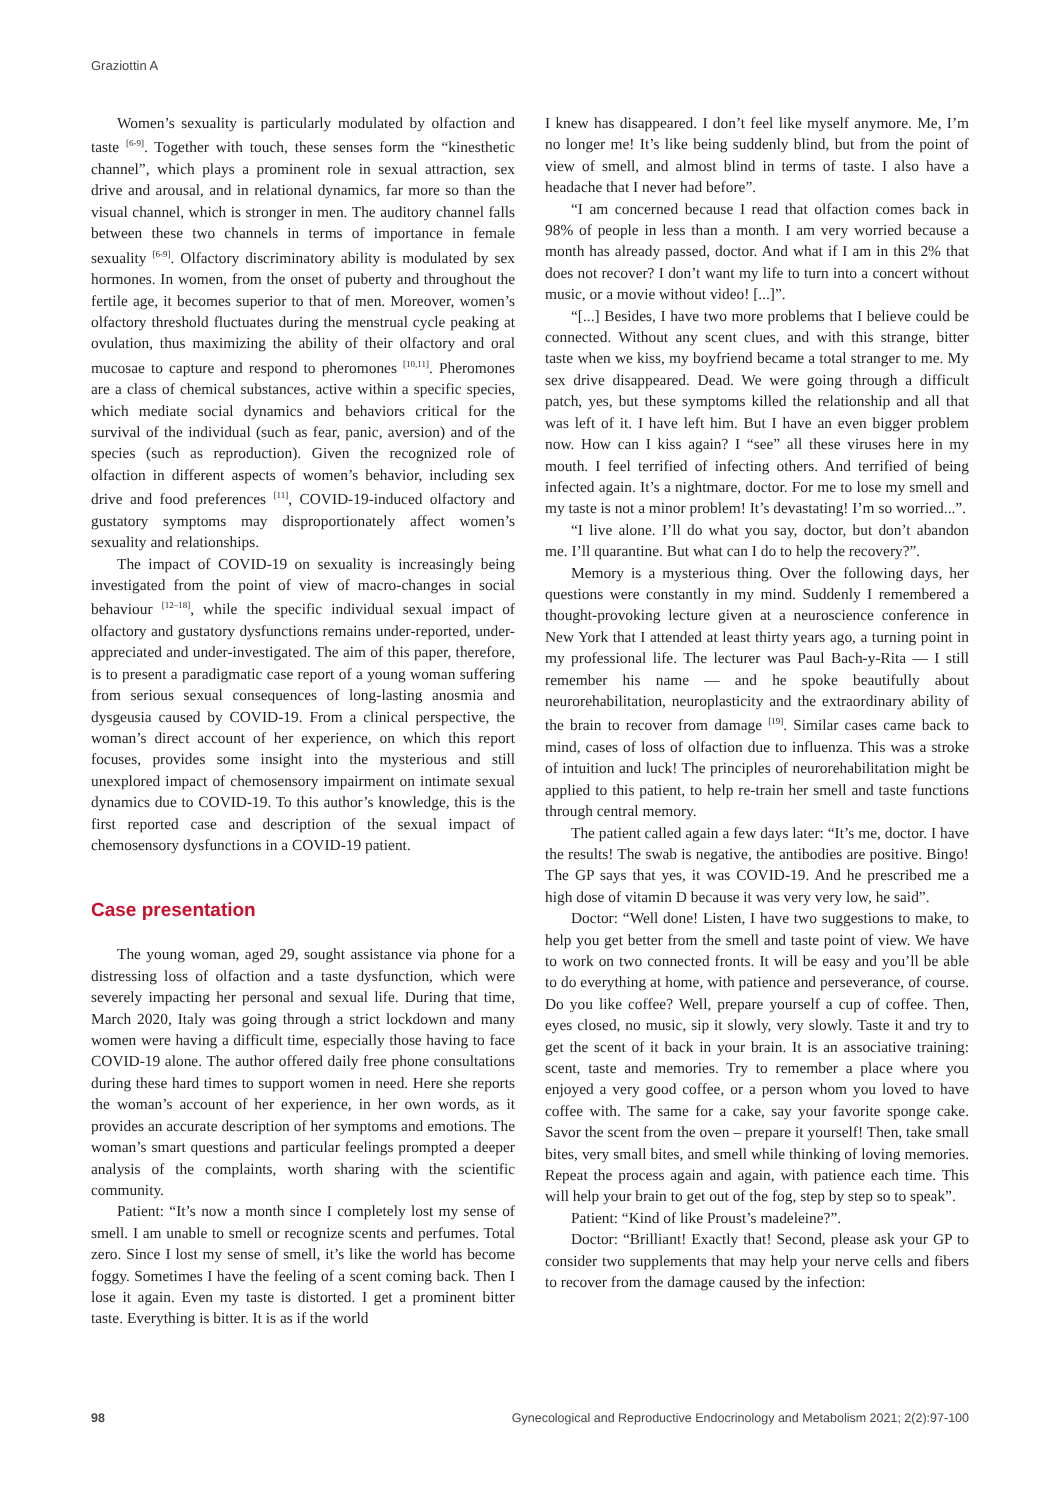Graziottin A
Women’s sexuality is particularly modulated by olfaction and taste <sup>[6-9]</sup>. Together with touch, these senses form the “kinesthetic channel”, which plays a prominent role in sexual attraction, sex drive and arousal, and in relational dynamics, far more so than the visual channel, which is stronger in men. The auditory channel falls between these two channels in terms of importance in female sexuality <sup>[6-9]</sup>. Olfactory discriminatory ability is modulated by sex hormones. In women, from the onset of puberty and throughout the fertile age, it becomes superior to that of men. Moreover, women’s olfactory threshold fluctuates during the menstrual cycle peaking at ovulation, thus maximizing the ability of their olfactory and oral mucosae to capture and respond to pheromones <sup>[10,11]</sup>. Pheromones are a class of chemical substances, active within a specific species, which mediate social dynamics and behaviors critical for the survival of the individual (such as fear, panic, aversion) and of the species (such as reproduction). Given the recognized role of olfaction in different aspects of women’s behavior, including sex drive and food preferences <sup>[11]</sup>, COVID-19-induced olfactory and gustatory symptoms may disproportionately affect women’s sexuality and relationships.
The impact of COVID-19 on sexuality is increasingly being investigated from the point of view of macro-changes in social behaviour <sup>[12–18]</sup>, while the specific individual sexual impact of olfactory and gustatory dysfunctions remains under-reported, under-appreciated and under-investigated. The aim of this paper, therefore, is to present a paradigmatic case report of a young woman suffering from serious sexual consequences of long-lasting anosmia and dysgeusia caused by COVID-19. From a clinical perspective, the woman’s direct account of her experience, on which this report focuses, provides some insight into the mysterious and still unexplored impact of chemosensory impairment on intimate sexual dynamics due to COVID-19. To this author’s knowledge, this is the first reported case and description of the sexual impact of chemosensory dysfunctions in a COVID-19 patient.
Case presentation
The young woman, aged 29, sought assistance via phone for a distressing loss of olfaction and a taste dysfunction, which were severely impacting her personal and sexual life. During that time, March 2020, Italy was going through a strict lockdown and many women were having a difficult time, especially those having to face COVID-19 alone. The author offered daily free phone consultations during these hard times to support women in need. Here she reports the woman’s account of her experience, in her own words, as it provides an accurate description of her symptoms and emotions. The woman’s smart questions and particular feelings prompted a deeper analysis of the complaints, worth sharing with the scientific community.
Patient: “It’s now a month since I completely lost my sense of smell. I am unable to smell or recognize scents and perfumes. Total zero. Since I lost my sense of smell, it’s like the world has become foggy. Sometimes I have the feeling of a scent coming back. Then I lose it again. Even my taste is distorted. I get a prominent bitter taste. Everything is bitter. It is as if the world
I knew has disappeared. I don’t feel like myself anymore. Me, I’m no longer me! It’s like being suddenly blind, but from the point of view of smell, and almost blind in terms of taste. I also have a headache that I never had before”.
“I am concerned because I read that olfaction comes back in 98% of people in less than a month. I am very worried because a month has already passed, doctor. And what if I am in this 2% that does not recover? I don’t want my life to turn into a concert without music, or a movie without video! [...]”.
“[...] Besides, I have two more problems that I believe could be connected. Without any scent clues, and with this strange, bitter taste when we kiss, my boyfriend became a total stranger to me. My sex drive disappeared. Dead. We were going through a difficult patch, yes, but these symptoms killed the relationship and all that was left of it. I have left him. But I have an even bigger problem now. How can I kiss again? I “see” all these viruses here in my mouth. I feel terrified of infecting others. And terrified of being infected again. It’s a nightmare, doctor. For me to lose my smell and my taste is not a minor problem! It’s devastating! I’m so worried...”.
“I live alone. I’ll do what you say, doctor, but don’t abandon me. I’ll quarantine. But what can I do to help the recovery?”.
Memory is a mysterious thing. Over the following days, her questions were constantly in my mind. Suddenly I remembered a thought-provoking lecture given at a neuroscience conference in New York that I attended at least thirty years ago, a turning point in my professional life. The lecturer was Paul Bach-y-Rita — I still remember his name — and he spoke beautifully about neurorehabilitation, neuroplasticity and the extraordinary ability of the brain to recover from damage <sup>[19]</sup>. Similar cases came back to mind, cases of loss of olfaction due to influenza. This was a stroke of intuition and luck! The principles of neurorehabilitation might be applied to this patient, to help re-train her smell and taste functions through central memory.
The patient called again a few days later: “It’s me, doctor. I have the results! The swab is negative, the antibodies are positive. Bingo! The GP says that yes, it was COVID-19. And he prescribed me a high dose of vitamin D because it was very very low, he said”.
Doctor: “Well done! Listen, I have two suggestions to make, to help you get better from the smell and taste point of view. We have to work on two connected fronts. It will be easy and you’ll be able to do everything at home, with patience and perseverance, of course. Do you like coffee? Well, prepare yourself a cup of coffee. Then, eyes closed, no music, sip it slowly, very slowly. Taste it and try to get the scent of it back in your brain. It is an associative training: scent, taste and memories. Try to remember a place where you enjoyed a very good coffee, or a person whom you loved to have coffee with. The same for a cake, say your favorite sponge cake. Savor the scent from the oven – prepare it yourself! Then, take small bites, very small bites, and smell while thinking of loving memories. Repeat the process again and again, with patience each time. This will help your brain to get out of the fog, step by step so to speak”.
Patient: “Kind of like Proust’s madeleine?”.
Doctor: “Brilliant! Exactly that! Second, please ask your GP to consider two supplements that may help your nerve cells and fibers to recover from the damage caused by the infection:
98 Gynecological and Reproductive Endocrinology and Metabolism 2021; 2(2):97-100